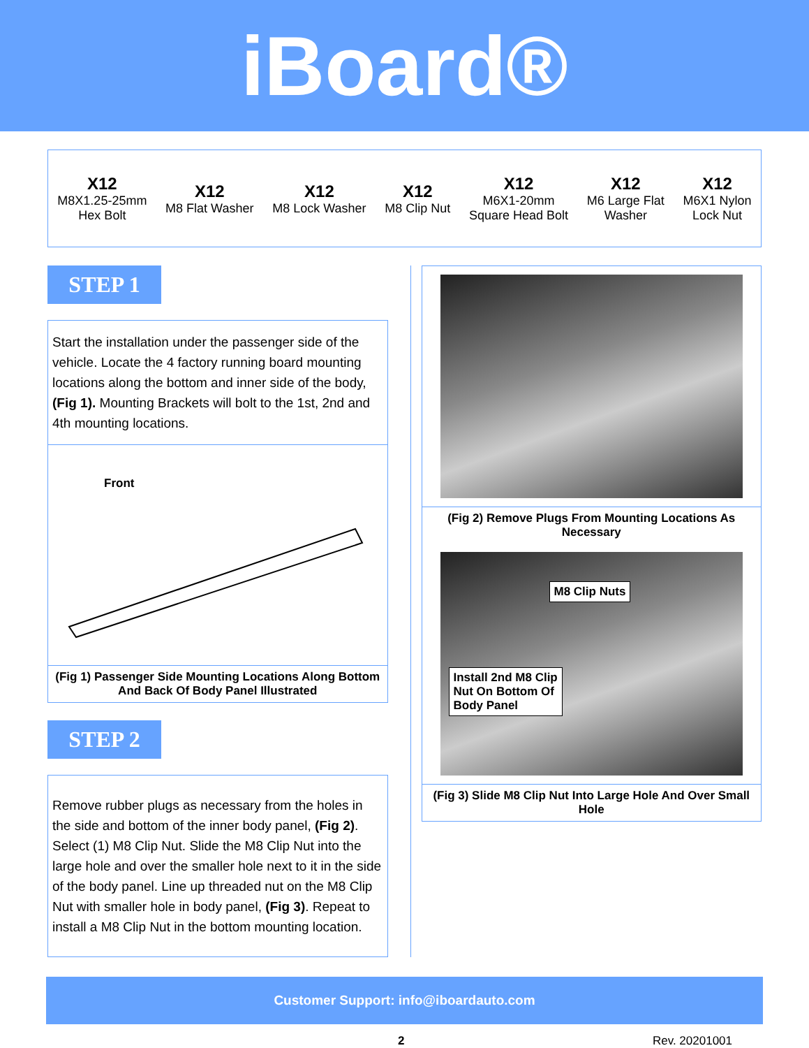iBoard®
X12
M8X1.25-25mm
Hex Bolt
X12
M8 Flat Washer
X12
M8 Lock Washer
X12
M8 Clip Nut
X12
M6X1-20mm
Square Head Bolt
X12
M6 Large Flat
Washer
X12
M6X1 Nylon
Lock Nut
STEP 1
Start the installation under the passenger side of the vehicle. Locate the 4 factory running board mounting locations along the bottom and inner side of the body, (Fig 1). Mounting Brackets will bolt to the 1st, 2nd and 4th mounting locations.
Front
(Fig 1) Passenger Side Mounting Locations Along Bottom And Back Of Body Panel Illustrated
STEP 2
Remove rubber plugs as necessary from the holes in the side and bottom of the inner body panel, (Fig 2). Select (1) M8 Clip Nut. Slide the M8 Clip Nut into the large hole and over the smaller hole next to it in the side of the body panel. Line up threaded nut on the M8 Clip Nut with smaller hole in body panel, (Fig 3). Repeat to install a M8 Clip Nut in the bottom mounting location.
(Fig 2) Remove Plugs From Mounting Locations As Necessary
M8 Clip Nuts
Install 2nd M8 Clip
Nut On Bottom Of
Body Panel
(Fig 3) Slide M8 Clip Nut Into Large Hole And Over Small Hole
Customer Support: info@iboardauto.com
2 Rev. 20201001